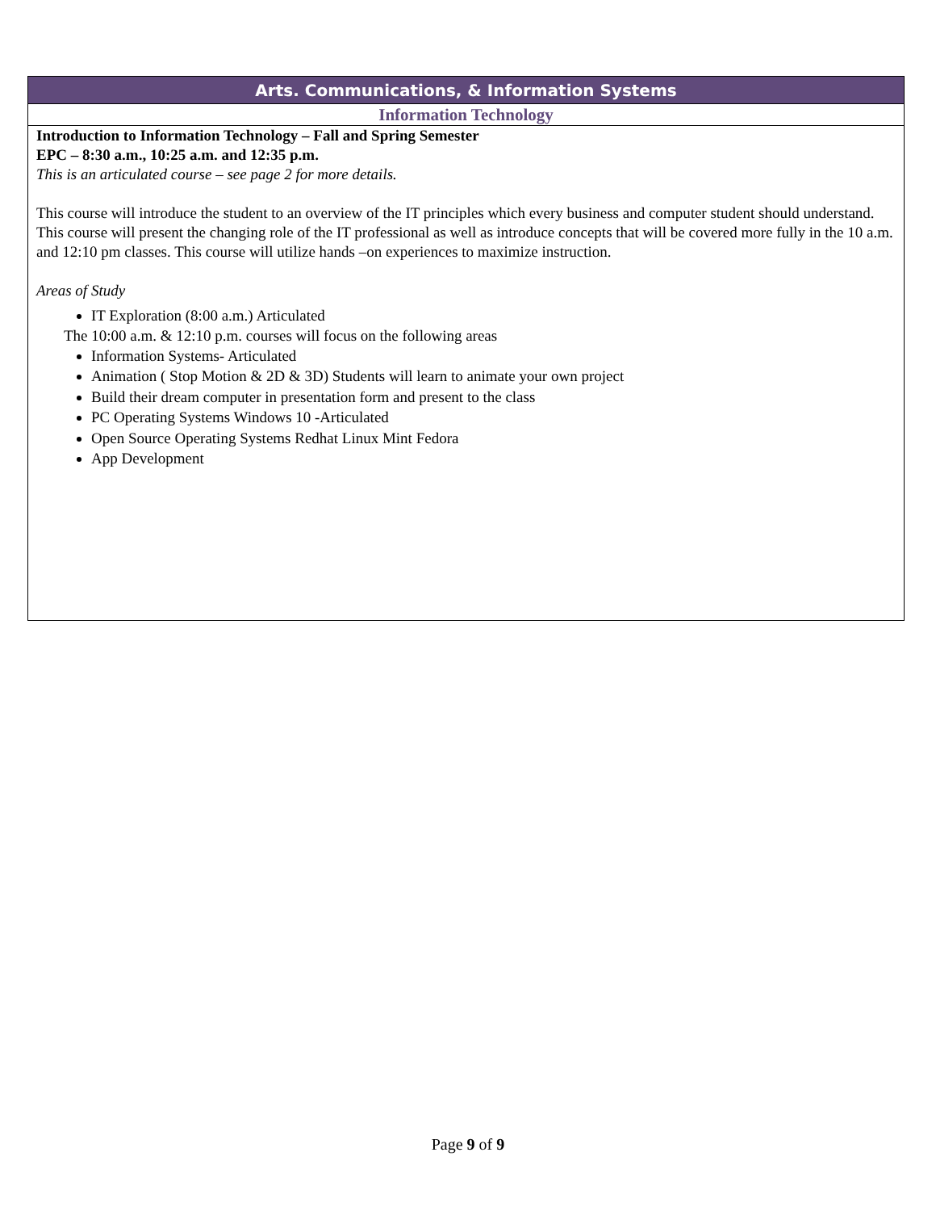| Arts. Communications, & Information Systems |
| --- |
| Information Technology |
| Introduction to Information Technology – Fall and Spring Semester EPC – 8:30 a.m., 10:25 a.m. and 12:35 p.m. This is an articulated course – see page 2 for more details. This course will introduce the student to an overview of the IT principles which every business and computer student should understand. This course will present the changing role of the IT professional as well as introduce concepts that will be covered more fully in the 10 a.m. and 12:10 pm classes. This course will utilize hands –on experiences to maximize instruction. Areas of Study IT Exploration (8:00 a.m.) Articulated The 10:00 a.m. & 12:10 p.m. courses will focus on the following areas Information Systems- Articulated Animation ( Stop Motion & 2D & 3D) Students will learn to animate your own project Build their dream computer in presentation form and present to the class PC Operating Systems Windows 10 -Articulated Open Source Operating Systems Redhat Linux Mint Fedora App Development |
Page 9 of 9